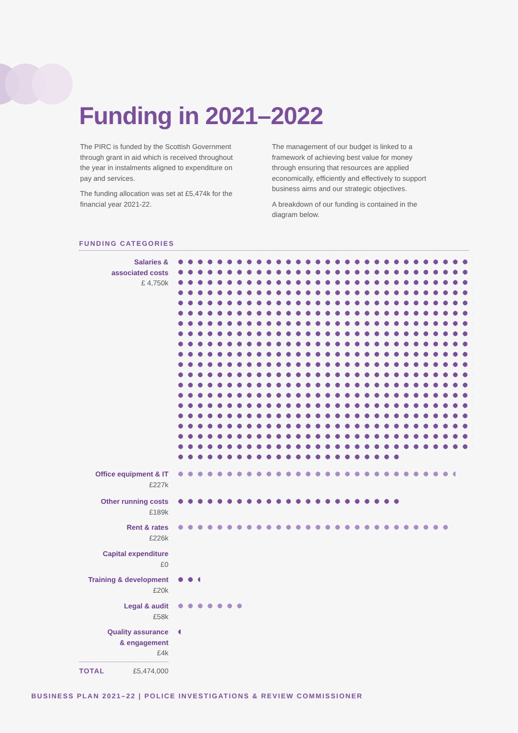Funding in 2021–2022
The PIRC is funded by the Scottish Government through grant in aid which is received throughout the year in instalments aligned to expenditure on pay and services.
The funding allocation was set at £5,474k for the financial year 2021-22.
The management of our budget is linked to a framework of achieving best value for money through ensuring that resources are applied economically, efficiently and effectively to support business aims and our strategic objectives.
A breakdown of our funding is contained in the diagram below.
FUNDING CATEGORIES
Salaries &
associated costs
£ 4,750k
Office equipment & IT
£227k
Other running costs
£189k
Rent & rates
£226k
Capital expenditure
£0
Training & development
£20k
Legal & audit
£58k
Quality assurance
& engagement
£4k
TOTAL £5,474,000
BUSINESS PLAN 2021–22 | POLICE INVESTIGATIONS & REVIEW COMMISSIONER